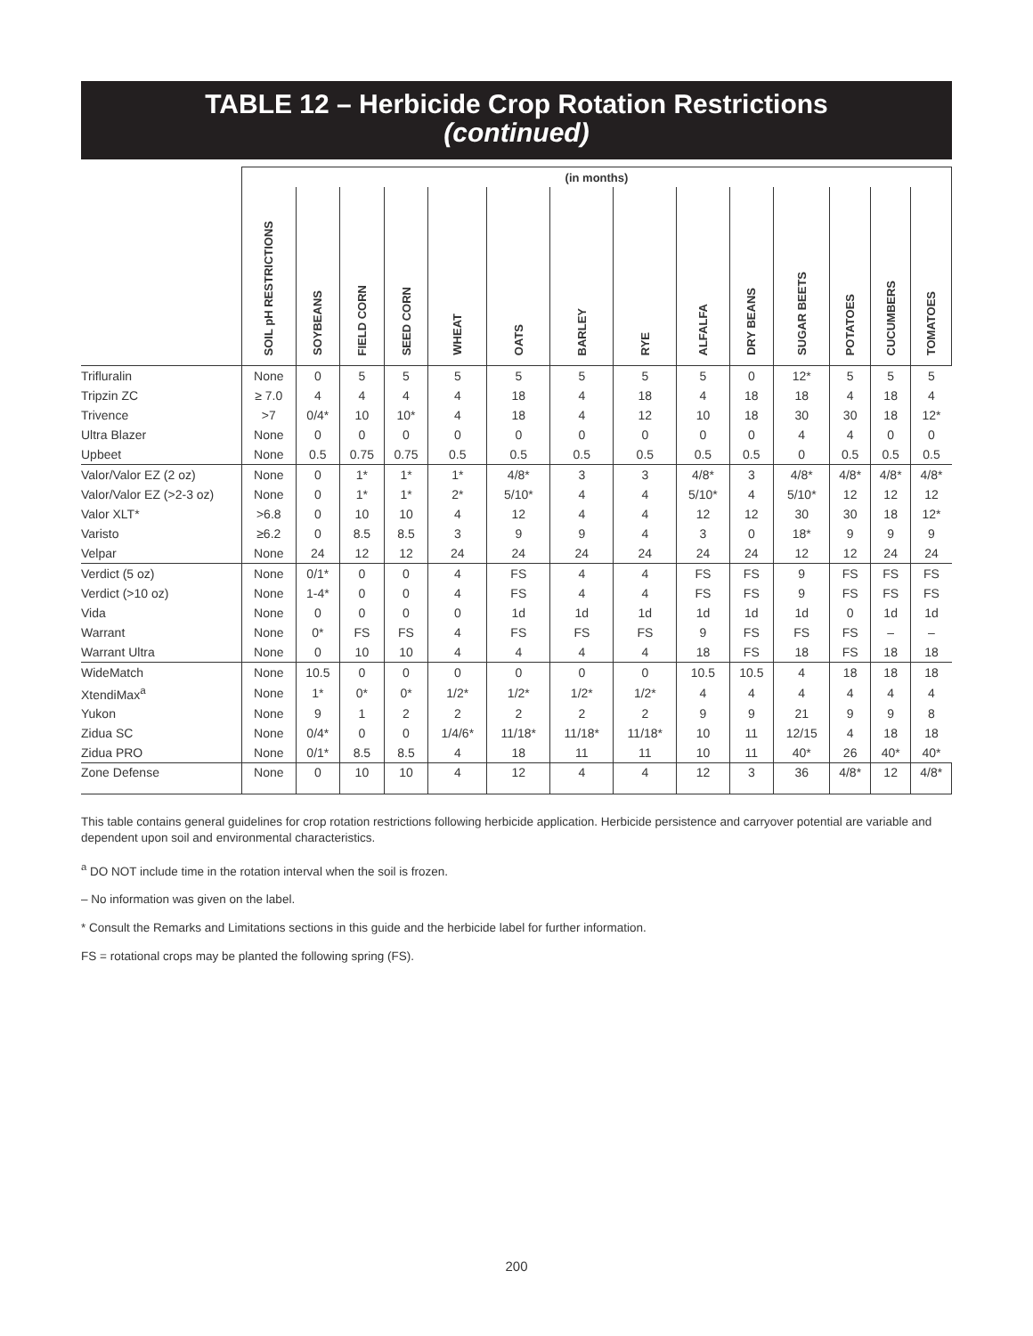TABLE 12 – Herbicide Crop Rotation Restrictions
(continued)
| | (in months) | | | | | | | | | | | | | |
| | SOIL pH RESTRICTIONS | SOYBEANS | FIELD CORN | SEED CORN | WHEAT | OATS | BARLEY | RYE | ALFALFA | DRY BEANS | SUGAR BEETS | POTATOES | CUCUMBERS | TOMATOES |
| Trifluralin | None | 0 | 5 | 5 | 5 | 5 | 5 | 5 | 5 | 0 | 12* | 5 | 5 | 5 |
| Tripzin ZC | ≥ 7.0 | 4 | 4 | 4 | 4 | 18 | 4 | 18 | 4 | 18 | 18 | 4 | 18 | 4 |
| Trivence | >7 | 0/4* | 10 | 10* | 4 | 18 | 4 | 12 | 10 | 18 | 30 | 30 | 18 | 12* |
| Ultra Blazer | None | 0 | 0 | 0 | 0 | 0 | 0 | 0 | 0 | 0 | 4 | 4 | 0 | 0 |
| Upbeet | None | 0.5 | 0.75 | 0.75 | 0.5 | 0.5 | 0.5 | 0.5 | 0.5 | 0.5 | 0 | 0.5 | 0.5 | 0.5 |
| Valor/Valor EZ (2 oz) | None | 0 | 1* | 1* | 1* | 4/8* | 3 | 3 | 4/8* | 3 | 4/8* | 4/8* | 4/8* | 4/8* |
| Valor/Valor EZ (>2-3 oz) | None | 0 | 1* | 1* | 2* | 5/10* | 4 | 4 | 5/10* | 4 | 5/10* | 12 | 12 | 12 |
| Valor XLT* | >6.8 | 0 | 10 | 10 | 4 | 12 | 4 | 4 | 12 | 12 | 30 | 30 | 18 | 12* |
| Varisto | ≥6.2 | 0 | 8.5 | 8.5 | 3 | 9 | 9 | 4 | 3 | 0 | 18* | 9 | 9 | 9 |
| Velpar | None | 24 | 12 | 12 | 24 | 24 | 24 | 24 | 24 | 24 | 12 | 12 | 24 | 24 |
| Verdict (5 oz) | None | 0/1* | 0 | 0 | 4 | FS | 4 | 4 | FS | FS | 9 | FS | FS | FS |
| Verdict (>10 oz) | None | 1-4* | 0 | 0 | 4 | FS | 4 | 4 | FS | FS | 9 | FS | FS | FS |
| Vida | None | 0 | 0 | 0 | 0 | 1d | 1d | 1d | 1d | 1d | 1d | 0 | 1d | 1d |
| Warrant | None | 0* | FS | FS | 4 | FS | FS | FS | 9 | FS | FS | FS | – | – |
| Warrant Ultra | None | 0 | 10 | 10 | 4 | 4 | 4 | 4 | 18 | FS | 18 | FS | 18 | 18 |
| WideMatch | None | 10.5 | 0 | 0 | 0 | 0 | 0 | 0 | 10.5 | 10.5 | 4 | 18 | 18 | 18 |
| XtendiMax<sup>a</sup> | None | 1* | 0* | 0* | 1/2* | 1/2* | 1/2* | 1/2* | 4 | 4 | 4 | 4 | 4 | 4 |
| Yukon | None | 9 | 1 | 2 | 2 | 2 | 2 | 2 | 9 | 9 | 21 | 9 | 9 | 8 |
| Zidua SC | None | 0/4* | 0 | 0 | 1/4/6* | 11/18* | 11/18* | 11/18* | 10 | 11 | 12/15 | 4 | 18 | 18 |
| Zidua PRO | None | 0/1* | 8.5 | 8.5 | 4 | 18 | 11 | 11 | 10 | 11 | 40* | 26 | 40* | 40* |
| Zone Defense | None | 0 | 10 | 10 | 4 | 12 | 4 | 4 | 12 | 3 | 36 | 4/8* | 12 | 4/8* |
This table contains general guidelines for crop rotation restrictions following herbicide application. Herbicide persistence and carryover potential are variable and dependent upon soil and environmental characteristics.
<sup>a</sup> DO NOT include time in the rotation interval when the soil is frozen.
– No information was given on the label.
* Consult the Remarks and Limitations sections in this guide and the herbicide label for further information.
FS = rotational crops may be planted the following spring (FS).
200